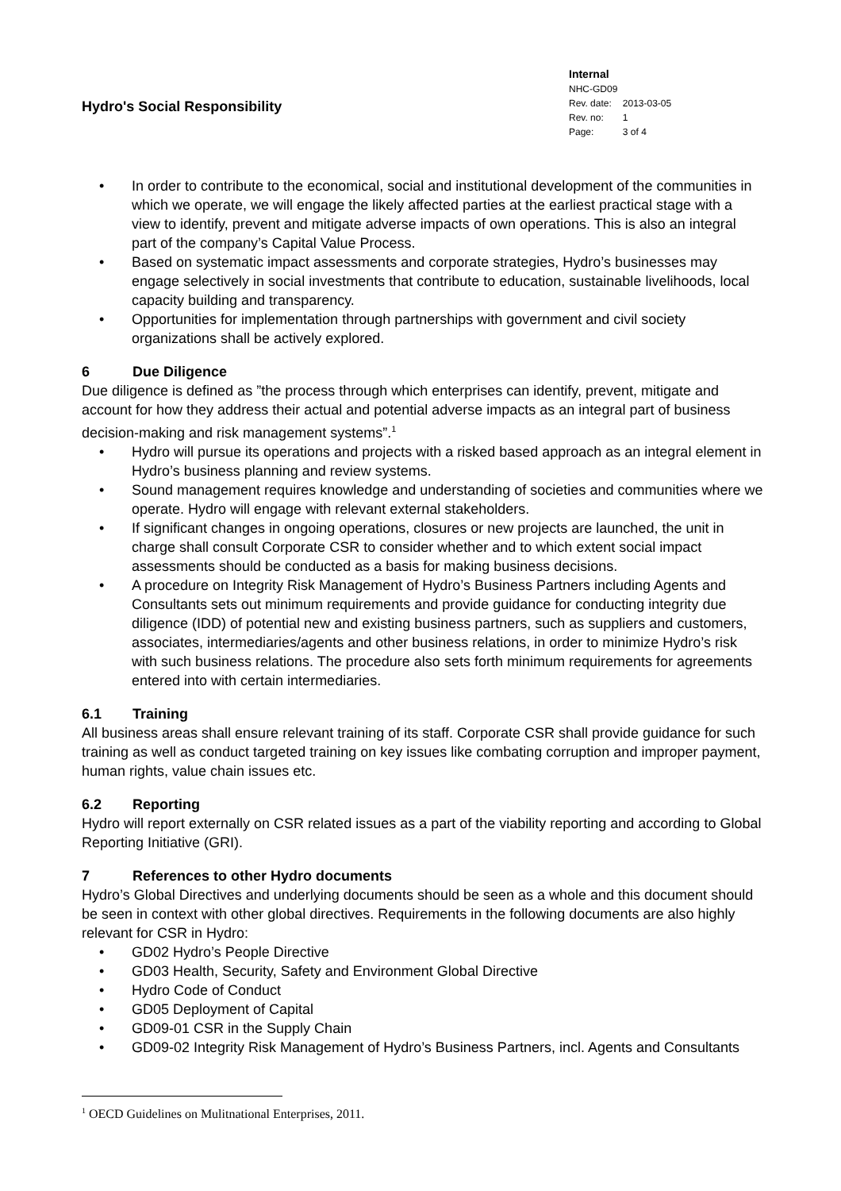Hydro's Social Responsibility
| Internal | |
| NHC-GD09 | |
| Rev. date: | 2013-03-05 |
| Rev. no: | 1 |
| Page: | 3 of 4 |
• In order to contribute to the economical, social and institutional development of the communities in which we operate, we will engage the likely affected parties at the earliest practical stage with a view to identify, prevent and mitigate adverse impacts of own operations. This is also an integral part of the company’s Capital Value Process.
• Based on systematic impact assessments and corporate strategies, Hydro’s businesses may engage selectively in social investments that contribute to education, sustainable livelihoods, local capacity building and transparency.
• Opportunities for implementation through partnerships with government and civil society organizations shall be actively explored.
6 Due Diligence
Due diligence is defined as ”the process through which enterprises can identify, prevent, mitigate and account for how they address their actual and potential adverse impacts as an integral part of business decision-making and risk management systems”.<sup>1</sup>
• Hydro will pursue its operations and projects with a risked based approach as an integral element in Hydro’s business planning and review systems.
• Sound management requires knowledge and understanding of societies and communities where we operate. Hydro will engage with relevant external stakeholders.
• If significant changes in ongoing operations, closures or new projects are launched, the unit in charge shall consult Corporate CSR to consider whether and to which extent social impact assessments should be conducted as a basis for making business decisions.
• A procedure on Integrity Risk Management of Hydro’s Business Partners including Agents and Consultants sets out minimum requirements and provide guidance for conducting integrity due diligence (IDD) of potential new and existing business partners, such as suppliers and customers, associates, intermediaries/agents and other business relations, in order to minimize Hydro’s risk with such business relations. The procedure also sets forth minimum requirements for agreements entered into with certain intermediaries.
6.1 Training
All business areas shall ensure relevant training of its staff. Corporate CSR shall provide guidance for such training as well as conduct targeted training on key issues like combating corruption and improper payment, human rights, value chain issues etc.
6.2 Reporting
Hydro will report externally on CSR related issues as a part of the viability reporting and according to Global Reporting Initiative (GRI).
7 References to other Hydro documents
Hydro’s Global Directives and underlying documents should be seen as a whole and this document should be seen in context with other global directives. Requirements in the following documents are also highly relevant for CSR in Hydro:
• GD02 Hydro’s People Directive
• GD03 Health, Security, Safety and Environment Global Directive
• Hydro Code of Conduct
• GD05 Deployment of Capital
• GD09-01 CSR in the Supply Chain
• GD09-02 Integrity Risk Management of Hydro’s Business Partners, incl. Agents and Consultants
<sup>1</sup> OECD Guidelines on Mulitnational Enterprises, 2011.